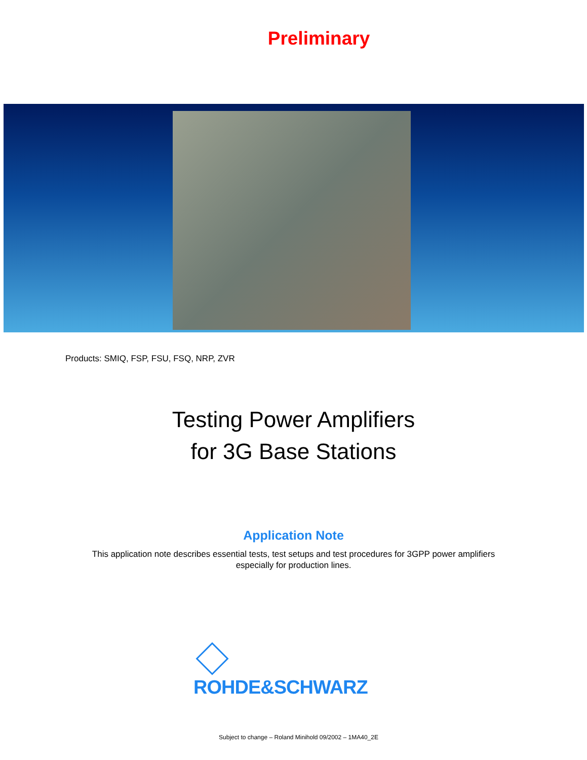Preliminary
Products: SMIQ, FSP, FSU, FSQ, NRP, ZVR
Testing Power Amplifiers
for 3G Base Stations
Application Note
This application note describes essential tests, test setups and test procedures for 3GPP power amplifiers
especially for production lines.
ROHDE&SCHWARZ
Subject to change – Roland Minihold 09/2002 – 1MA40_2E